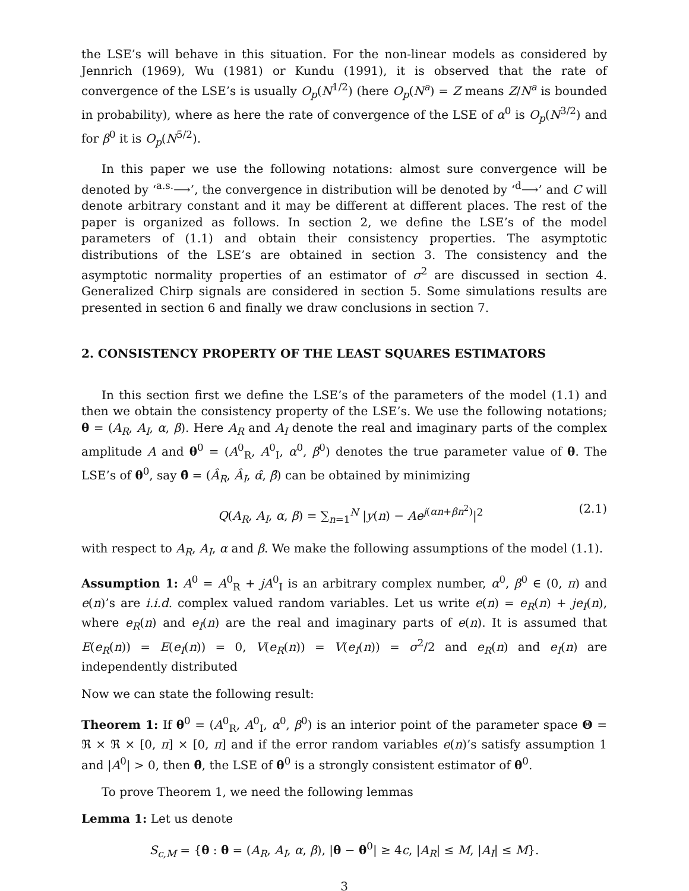the LSE’s will behave in this situation. For the non-linear models as considered by Jennrich (1969), Wu (1981) or Kundu (1991), it is observed that the rate of convergence of the LSE’s is usually O<sub>p</sub>(N<sup>1/2</sup>) (here O<sub>p</sub>(N<sup>a</sup>) = Z means Z/N<sup>a</sup> is bounded in probability), where as here the rate of convergence of the LSE of α<sup>0</sup> is O<sub>p</sub>(N<sup>3/2</sup>) and for β<sup>0</sup> it is O<sub>p</sub>(N<sup>5/2</sup>).
In this paper we use the following notations: almost sure convergence will be denoted by ‘<sup>a.s.</sup>⟶’, the convergence in distribution will be denoted by ‘<sup>d</sup>⟶’ and C will denote arbitrary constant and it may be different at different places. The rest of the paper is organized as follows. In section 2, we define the LSE’s of the model parameters of (1.1) and obtain their consistency properties. The asymptotic distributions of the LSE’s are obtained in section 3. The consistency and the asymptotic normality properties of an estimator of σ<sup>2</sup> are discussed in section 4. Generalized Chirp signals are considered in section 5. Some simulations results are presented in section 6 and finally we draw conclusions in section 7.
2. CONSISTENCY PROPERTY OF THE LEAST SQUARES ESTIMATORS
In this section first we define the LSE’s of the parameters of the model (1.1) and then we obtain the consistency property of the LSE’s. We use the following notations; θ = (A<sub>R</sub>, A<sub>I</sub>, α, β). Here A<sub>R</sub> and A<sub>I</sub> denote the real and imaginary parts of the complex amplitude A and θ<sup>0</sup> = (A<sup>0</sup><sub>R</sub>, A<sup>0</sup><sub>I</sub>, α<sup>0</sup>, β<sup>0</sup>) denotes the true parameter value of θ. The LSE’s of θ<sup>0</sup>, say θ̂ = (Â<sub>R</sub>, Â<sub>I</sub>, α̂, β̂) can be obtained by minimizing
Q(A<sub>R</sub>, A<sub>I</sub>, α, β) = ∑<sub>n=1</sub><sup>N</sup> |y(n) − Ae<sup>j(αn+βn<sup>2</sup>)</sup>|<sup>2</sup> (2.1)
with respect to A<sub>R</sub>, A<sub>I</sub>, α and β. We make the following assumptions of the model (1.1).
Assumption 1: A<sup>0</sup> = A<sup>0</sup><sub>R</sub> + jA<sup>0</sup><sub>I</sub> is an arbitrary complex number, α<sup>0</sup>, β<sup>0</sup> ∈ (0, π) and e(n)’s are i.i.d. complex valued random variables. Let us write e(n) = e<sub>R</sub>(n) + je<sub>I</sub>(n), where e<sub>R</sub>(n) and e<sub>I</sub>(n) are the real and imaginary parts of e(n). It is assumed that E(e<sub>R</sub>(n)) = E(e<sub>I</sub>(n)) = 0, V(e<sub>R</sub>(n)) = V(e<sub>I</sub>(n)) = σ<sup>2</sup>/2 and e<sub>R</sub>(n) and e<sub>I</sub>(n) are independently distributed
Now we can state the following result:
Theorem 1: If θ<sup>0</sup> = (A<sup>0</sup><sub>R</sub>, A<sup>0</sup><sub>I</sub>, α<sup>0</sup>, β<sup>0</sup>) is an interior point of the parameter space Θ = ℜ × ℜ × [0, π] × [0, π] and if the error random variables e(n)’s satisfy assumption 1 and |A<sup>0</sup>| > 0, then θ̂, the LSE of θ<sup>0</sup> is a strongly consistent estimator of θ<sup>0</sup>.
To prove Theorem 1, we need the following lemmas
Lemma 1: Let us denote
S<sub>c,M</sub> = {θ : θ = (A<sub>R</sub>, A<sub>I</sub>, α, β), |θ − θ<sup>0</sup>| ≥ 4c, |A<sub>R</sub>| ≤ M, |A<sub>I</sub>| ≤ M}.
3